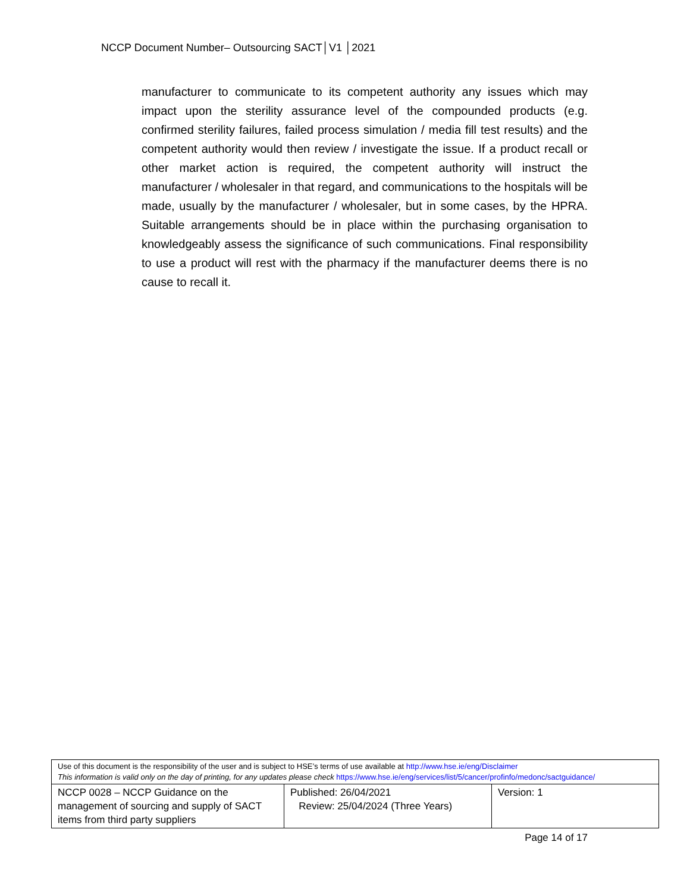NCCP Document Number– Outsourcing SACT│V1 │2021
manufacturer to communicate to its competent authority any issues which may impact upon the sterility assurance level of the compounded products (e.g. confirmed sterility failures, failed process simulation / media fill test results) and the competent authority would then review / investigate the issue. If a product recall or other market action is required, the competent authority will instruct the manufacturer / wholesaler in that regard, and communications to the hospitals will be made, usually by the manufacturer / wholesaler, but in some cases, by the HPRA. Suitable arrangements should be in place within the purchasing organisation to knowledgeably assess the significance of such communications. Final responsibility to use a product will rest with the pharmacy if the manufacturer deems there is no cause to recall it.
| Use of this document is the responsibility of the user and is subject to HSE’s terms of use available at http://www.hse.ie/eng/Disclaimer This information is valid only on the day of printing, for any updates please check https://www.hse.ie/eng/services/list/5/cancer/profinfo/medonc/sactguidance/ | | |
| NCCP 0028 – NCCP Guidance on the management of sourcing and supply of SACT items from third party suppliers | Published: 26/04/2021 Review: 25/04/2024 (Three Years) | Version: 1 |
Page 14 of 17